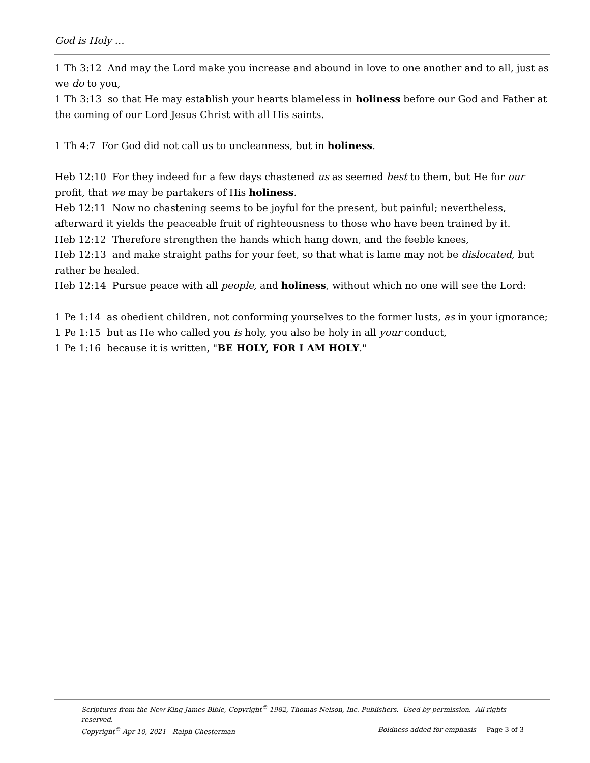God is Holy …
1 Th 3:12 And may the Lord make you increase and abound in love to one another and to all, just as we do to you,
1 Th 3:13 so that He may establish your hearts blameless in holiness before our God and Father at the coming of our Lord Jesus Christ with all His saints.
1 Th 4:7 For God did not call us to uncleanness, but in holiness.
Heb 12:10 For they indeed for a few days chastened us as seemed best to them, but He for our profit, that we may be partakers of His holiness.
Heb 12:11 Now no chastening seems to be joyful for the present, but painful; nevertheless, afterward it yields the peaceable fruit of righteousness to those who have been trained by it.
Heb 12:12 Therefore strengthen the hands which hang down, and the feeble knees,
Heb 12:13 and make straight paths for your feet, so that what is lame may not be dislocated, but rather be healed.
Heb 12:14 Pursue peace with all people, and holiness, without which no one will see the Lord:
1 Pe 1:14 as obedient children, not conforming yourselves to the former lusts, as in your ignorance;
1 Pe 1:15 but as He who called you is holy, you also be holy in all your conduct,
1 Pe 1:16 because it is written, "BE HOLY, FOR I AM HOLY."
Scriptures from the New King James Bible, Copyright<sup>©</sup> 1982, Thomas Nelson, Inc. Publishers. Used by permission. All rights reserved.
Copyright<sup>©</sup> Apr 10, 2021 Ralph Chesterman Boldness added for emphasis Page 3 of 3